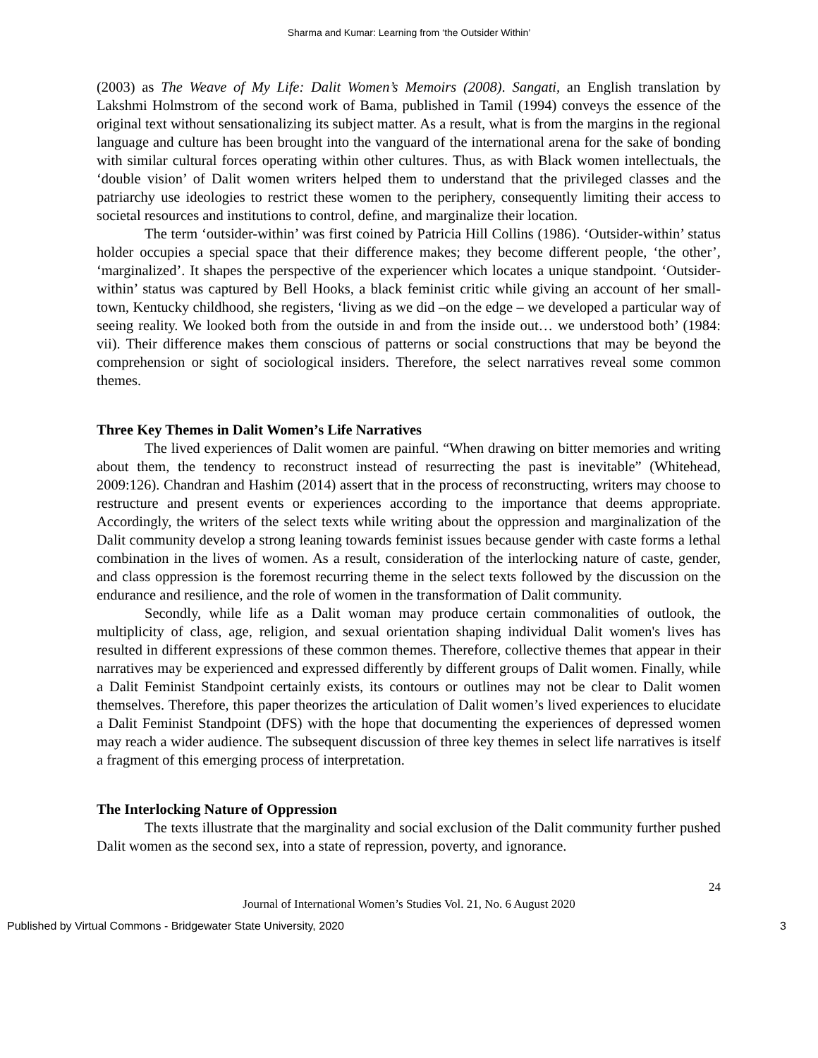Sharma and Kumar: Learning from ‘the Outsider Within’
(2003) as The Weave of My Life: Dalit Women’s Memoirs (2008). Sangati, an English translation by Lakshmi Holmstrom of the second work of Bama, published in Tamil (1994) conveys the essence of the original text without sensationalizing its subject matter. As a result, what is from the margins in the regional language and culture has been brought into the vanguard of the international arena for the sake of bonding with similar cultural forces operating within other cultures. Thus, as with Black women intellectuals, the ‘double vision’ of Dalit women writers helped them to understand that the privileged classes and the patriarchy use ideologies to restrict these women to the periphery, consequently limiting their access to societal resources and institutions to control, define, and marginalize their location.
The term ‘outsider-within’ was first coined by Patricia Hill Collins (1986). ‘Outsider-within’ status holder occupies a special space that their difference makes; they become different people, ‘the other’, ‘marginalized’. It shapes the perspective of the experiencer which locates a unique standpoint. ‘Outsider-within’ status was captured by Bell Hooks, a black feminist critic while giving an account of her small- town, Kentucky childhood, she registers, ‘living as we did –on the edge – we developed a particular way of seeing reality. We looked both from the outside in and from the inside out… we understood both’ (1984: vii). Their difference makes them conscious of patterns or social constructions that may be beyond the comprehension or sight of sociological insiders. Therefore, the select narratives reveal some common themes.
Three Key Themes in Dalit Women’s Life Narratives
The lived experiences of Dalit women are painful. “When drawing on bitter memories and writing about them, the tendency to reconstruct instead of resurrecting the past is inevitable” (Whitehead, 2009:126). Chandran and Hashim (2014) assert that in the process of reconstructing, writers may choose to restructure and present events or experiences according to the importance that deems appropriate. Accordingly, the writers of the select texts while writing about the oppression and marginalization of the Dalit community develop a strong leaning towards feminist issues because gender with caste forms a lethal combination in the lives of women. As a result, consideration of the interlocking nature of caste, gender, and class oppression is the foremost recurring theme in the select texts followed by the discussion on the endurance and resilience, and the role of women in the transformation of Dalit community.
Secondly, while life as a Dalit woman may produce certain commonalities of outlook, the multiplicity of class, age, religion, and sexual orientation shaping individual Dalit women's lives has resulted in different expressions of these common themes. Therefore, collective themes that appear in their narratives may be experienced and expressed differently by different groups of Dalit women. Finally, while a Dalit Feminist Standpoint certainly exists, its contours or outlines may not be clear to Dalit women themselves. Therefore, this paper theorizes the articulation of Dalit women’s lived experiences to elucidate a Dalit Feminist Standpoint (DFS) with the hope that documenting the experiences of depressed women may reach a wider audience. The subsequent discussion of three key themes in select life narratives is itself a fragment of this emerging process of interpretation.
The Interlocking Nature of Oppression
The texts illustrate that the marginality and social exclusion of the Dalit community further pushed Dalit women as the second sex, into a state of repression, poverty, and ignorance.
24
Journal of International Women’s Studies Vol. 21, No. 6 August 2020
Published by Virtual Commons - Bridgewater State University, 2020 3